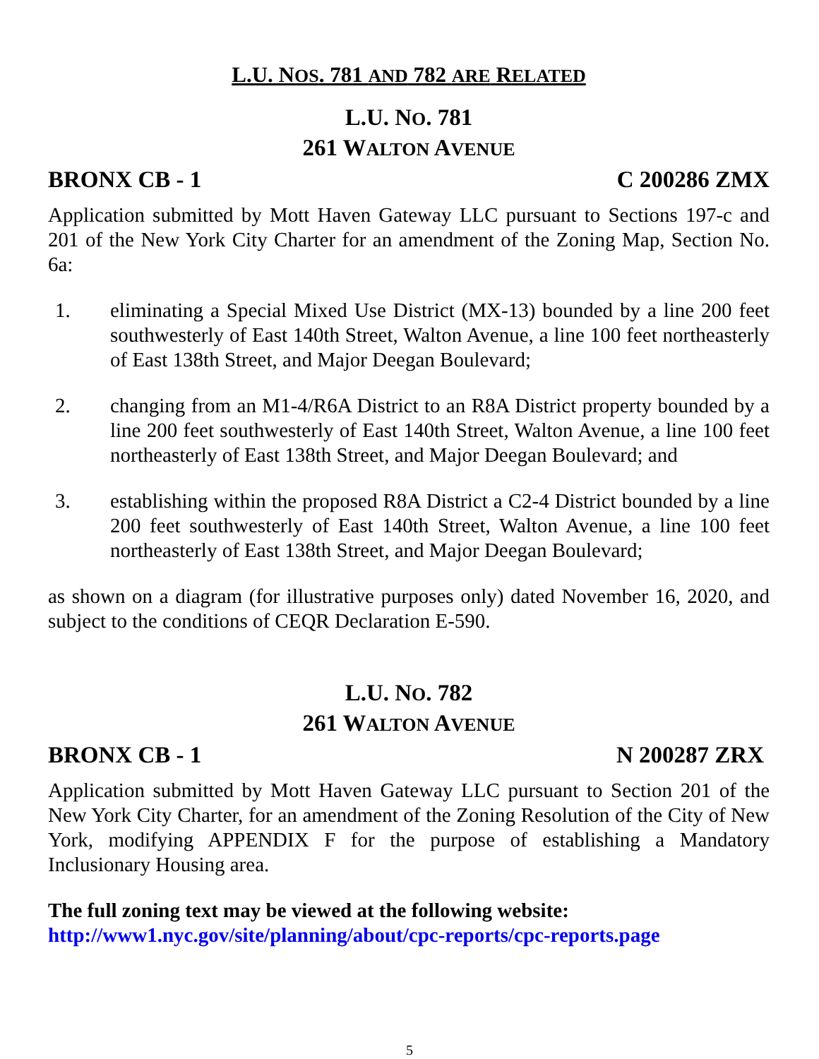L.U. NOS. 781 AND 782 ARE RELATED
L.U. NO. 781
261 WALTON AVENUE
BRONX CB - 1 C 200286 ZMX
Application submitted by Mott Haven Gateway LLC pursuant to Sections 197-c and 201 of the New York City Charter for an amendment of the Zoning Map, Section No. 6a:
1. eliminating a Special Mixed Use District (MX-13) bounded by a line 200 feet southwesterly of East 140th Street, Walton Avenue, a line 100 feet northeasterly of East 138th Street, and Major Deegan Boulevard;
2. changing from an M1-4/R6A District to an R8A District property bounded by a line 200 feet southwesterly of East 140th Street, Walton Avenue, a line 100 feet northeasterly of East 138th Street, and Major Deegan Boulevard; and
3. establishing within the proposed R8A District a C2-4 District bounded by a line 200 feet southwesterly of East 140th Street, Walton Avenue, a line 100 feet northeasterly of East 138th Street, and Major Deegan Boulevard;
as shown on a diagram (for illustrative purposes only) dated November 16, 2020, and subject to the conditions of CEQR Declaration E-590.
L.U. NO. 782
261 WALTON AVENUE
BRONX CB - 1 N 200287 ZRX
Application submitted by Mott Haven Gateway LLC pursuant to Section 201 of the New York City Charter, for an amendment of the Zoning Resolution of the City of New York, modifying APPENDIX F for the purpose of establishing a Mandatory Inclusionary Housing area.
The full zoning text may be viewed at the following website:
http://www1.nyc.gov/site/planning/about/cpc-reports/cpc-reports.page
5